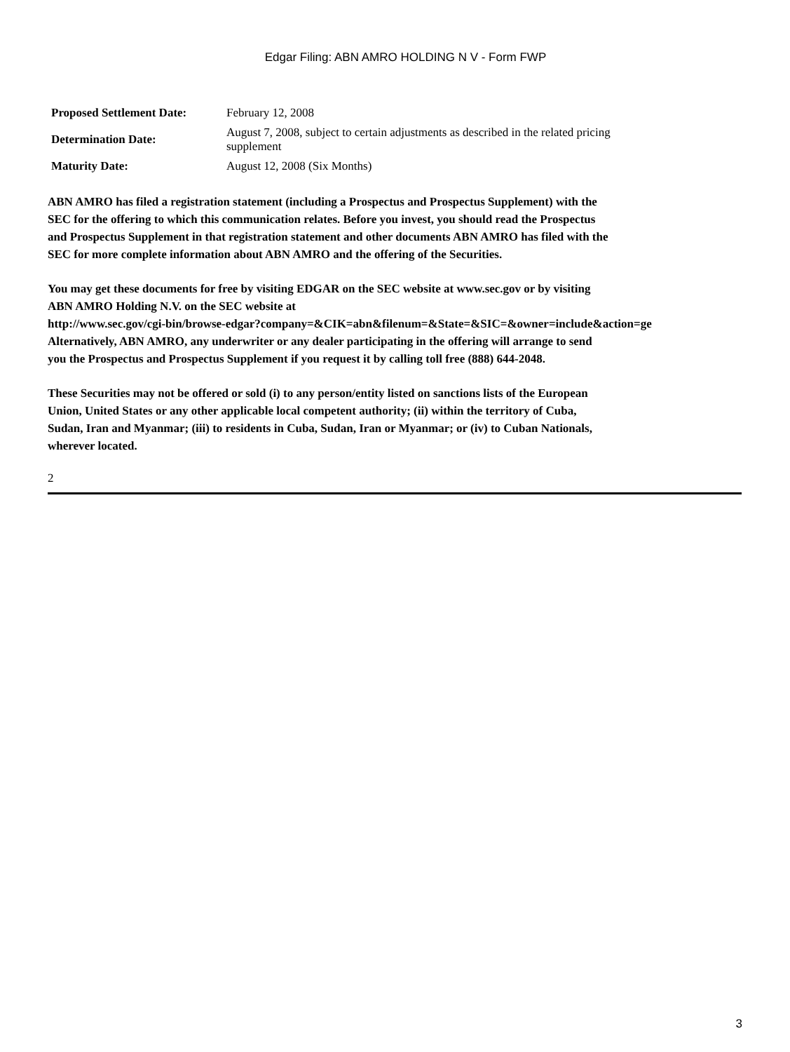Edgar Filing: ABN AMRO HOLDING N V - Form FWP
| Proposed Settlement Date: | February 12, 2008 |
| Determination Date: | August 7, 2008, subject to certain adjustments as described in the related pricing supplement |
| Maturity Date: | August 12, 2008 (Six Months) |
ABN AMRO has filed a registration statement (including a Prospectus and Prospectus Supplement) with the
SEC for the offering to which this communication relates. Before you invest, you should read the Prospectus
and Prospectus Supplement in that registration statement and other documents ABN AMRO has filed with the
SEC for more complete information about ABN AMRO and the offering of the Securities.
You may get these documents for free by visiting EDGAR on the SEC website at www.sec.gov or by visiting
ABN AMRO Holding N.V. on the SEC website at
http://www.sec.gov/cgi-bin/browse-edgar?company=&CIK=abn&filenum=&State=&SIC=&owner=include&action=ge
Alternatively, ABN AMRO, any underwriter or any dealer participating in the offering will arrange to send
you the Prospectus and Prospectus Supplement if you request it by calling toll free (888) 644-2048.
These Securities may not be offered or sold (i) to any person/entity listed on sanctions lists of the European
Union, United States or any other applicable local competent authority; (ii) within the territory of Cuba,
Sudan, Iran and Myanmar; (iii) to residents in Cuba, Sudan, Iran or Myanmar; or (iv) to Cuban Nationals,
wherever located.
2
3